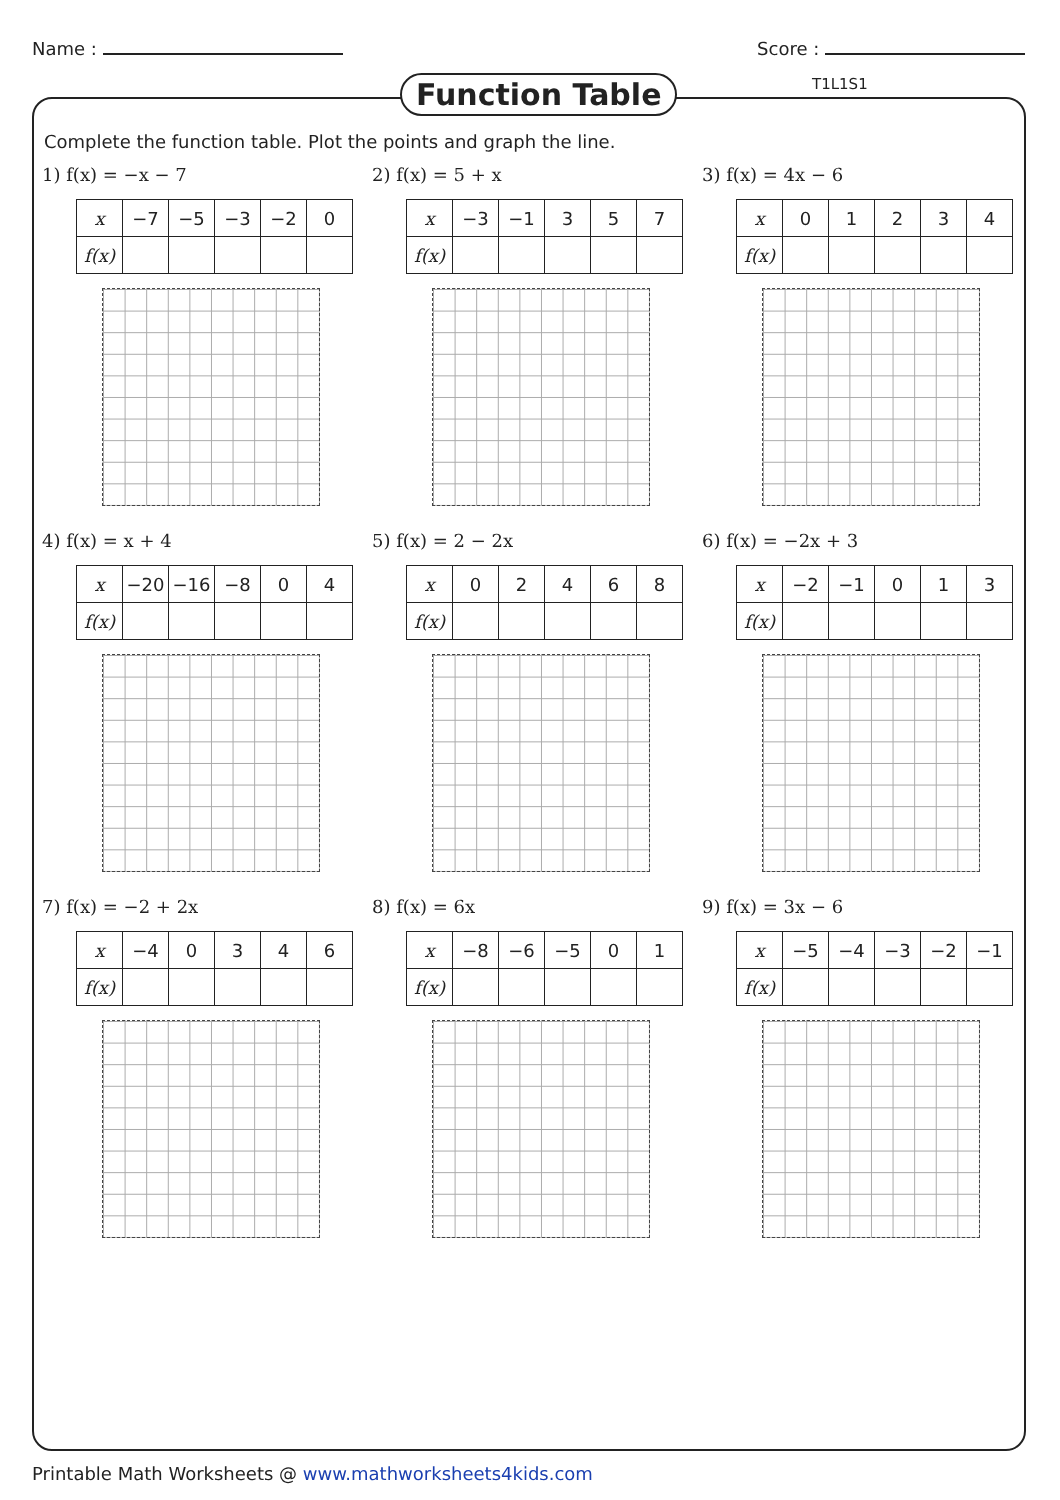Name : Score :
Function Table T1L1S1
Complete the function table. Plot the points and graph the line.
1) f(x) = −x − 7
| x | −7 | −5 | −3 | −2 | 0 |
| f(x) | | | | | |
2) f(x) = 5 + x
| x | −3 | −1 | 3 | 5 | 7 |
| f(x) | | | | | |
3) f(x) = 4x − 6
| x | 0 | 1 | 2 | 3 | 4 |
| f(x) | | | | | |
4) f(x) = x + 4
| x | −20 | −16 | −8 | 0 | 4 |
| f(x) | | | | | |
5) f(x) = 2 − 2x
| x | 0 | 2 | 4 | 6 | 8 |
| f(x) | | | | | |
6) f(x) = −2x + 3
| x | −2 | −1 | 0 | 1 | 3 |
| f(x) | | | | | |
7) f(x) = −2 + 2x
| x | −4 | 0 | 3 | 4 | 6 |
| f(x) | | | | | |
8) f(x) = 6x
| x | −8 | −6 | −5 | 0 | 1 |
| f(x) | | | | | |
9) f(x) = 3x − 6
| x | −5 | −4 | −3 | −2 | −1 |
| f(x) | | | | | |
Printable Math Worksheets @ www.mathworksheets4kids.com